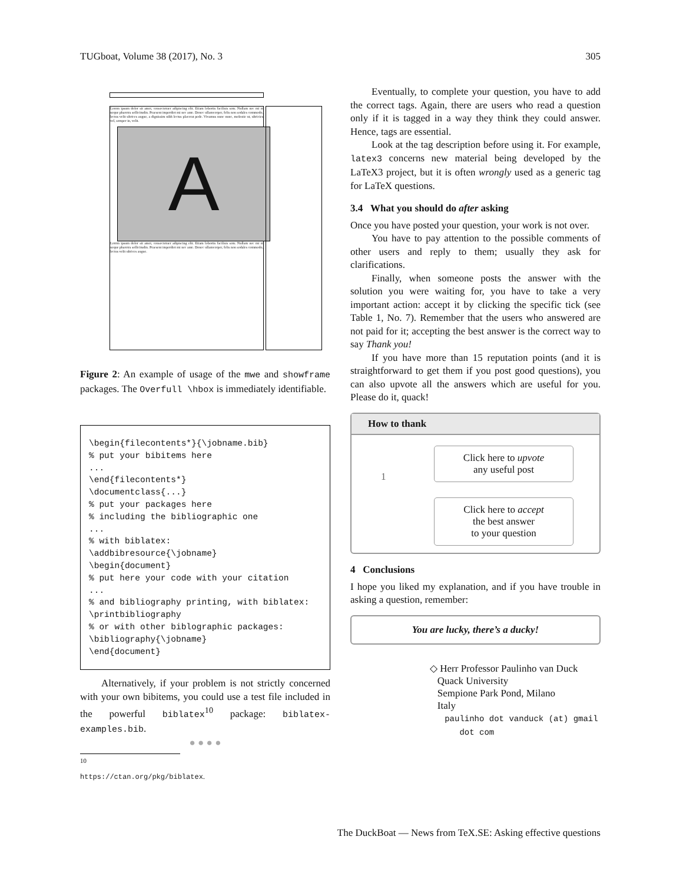TUGboat, Volume 38 (2017), No. 3 305
Lorem ipsum dolor sit amet, consectetuer adipiscing elit. Etiam lobortis facilisis sem. Nullam nec mi et neque pharetra sollicitudin. Praesent imperdiet mi nec ante. Donec ullamcorper, felis non sodales commodo, lectus velit ultrices augue, a dignissim nibh lectus placerat pede. Vivamus nunc nunc, molestie ut, ultricies vel, semper in, velit.
A
Lorem ipsum dolor sit amet, consectetuer adipiscing elit. Etiam lobortis facilisis sem. Nullam nec mi et neque pharetra sollicitudin. Praesent imperdiet mi nec ante. Donec ullamcorper, felis non sodales commodo, lectus velit ultrices augue.
Figure 2: An example of usage of the mwe and showframe packages. The Overfull \hbox is immediately identifiable.
\begin{filecontents*}{\jobname.bib}
% put your bibitems here
...
\end{filecontents*}
\documentclass{...}
% put your packages here
% including the bibliographic one
...
% with biblatex:
\addbibresource{\jobname}
\begin{document}
% put here your code with your citation
...
% and bibliography printing, with biblatex:
\printbibliography
% or with other biblographic packages:
\bibliography{\jobname}
\end{document}
Alternatively, if your problem is not strictly concerned with your own bibitems, you could use a test file included in the powerful biblatex<sup>10</sup> package: biblatex-examples.bib.
● ● ● ●
<sup>10</sup> https://ctan.org/pkg/biblatex.
Eventually, to complete your question, you have to add the correct tags. Again, there are users who read a question only if it is tagged in a way they think they could answer. Hence, tags are essential.
Look at the tag description before using it. For example, latex3 concerns new material being developed by the LaTeX3 project, but it is often wrongly used as a generic tag for LaTeX questions.
3.4 What you should do after asking
Once you have posted your question, your work is not over.
You have to pay attention to the possible comments of other users and reply to them; usually they ask for clarifications.
Finally, when someone posts the answer with the solution you were waiting for, you have to take a very important action: accept it by clicking the specific tick (see Table 1, No. 7). Remember that the users who answered are not paid for it; accepting the best answer is the correct way to say Thank you!
If you have more than 15 reputation points (and it is straightforward to get them if you post good questions), you can also upvote all the answers which are useful for you. Please do it, quack!
How to thank
1
Click here to upvote
any useful post
Click here to accept
the best answer
to your question
4 Conclusions
I hope you liked my explanation, and if you have trouble in asking a question, remember:
You are lucky, there’s a ducky!
◇ Herr Professor Paulinho van Duck
Quack University
Sempione Park Pond, Milano
Italy
paulinho dot vanduck (at) gmail
dot com
The DuckBoat — News from TeX.SE: Asking effective questions